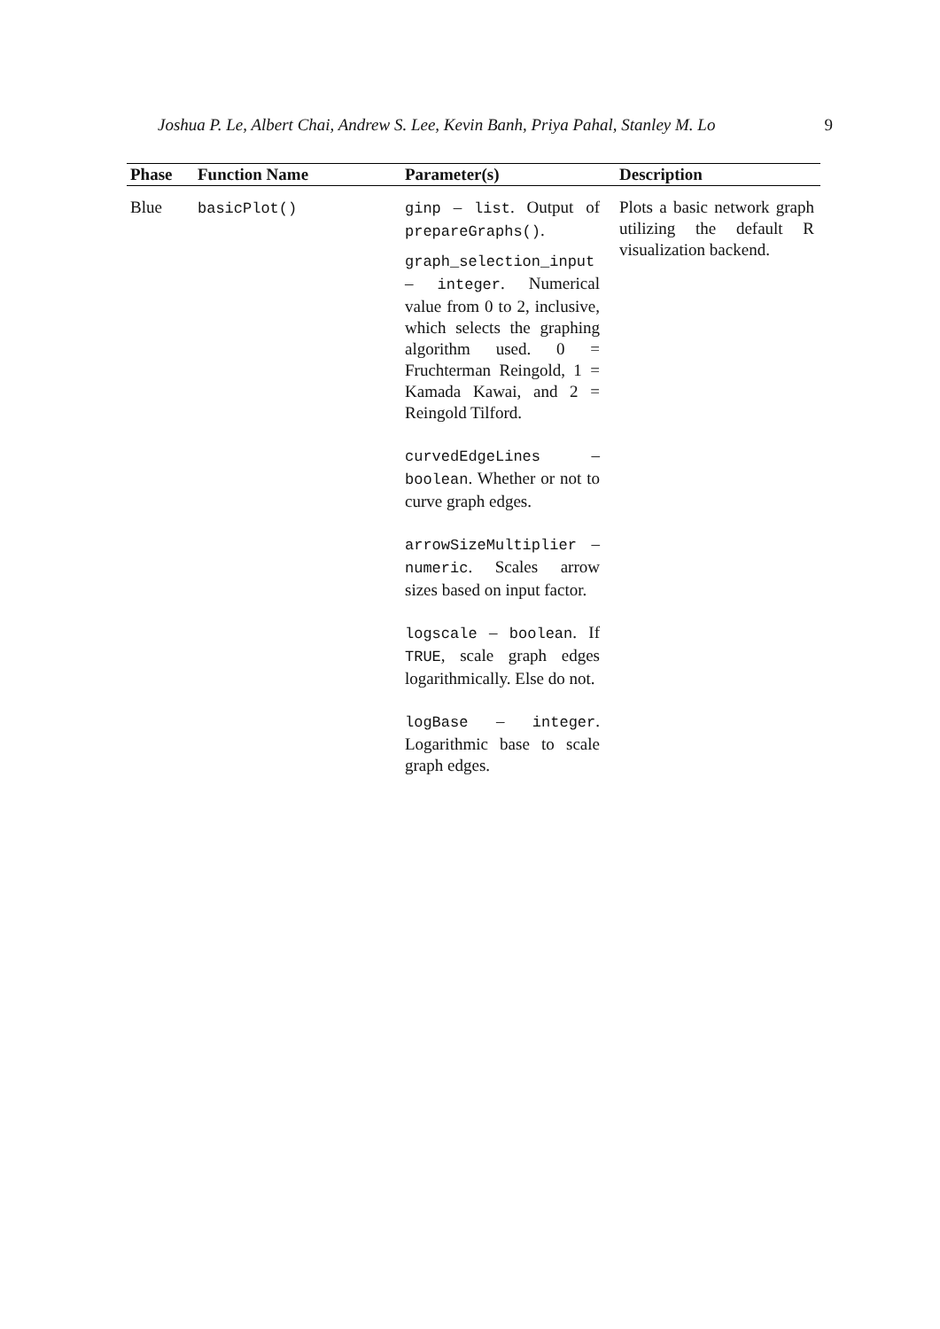Joshua P. Le, Albert Chai, Andrew S. Lee, Kevin Banh, Priya Pahal, Stanley M. Lo 9
| Phase | Function Name | Parameter(s) | Description |
| --- | --- | --- | --- |
| Blue | basicPlot() | ginp – list . Output of prepareGraphs() . graph_selection_input – integer . Numerical value from 0 to 2, inclusive, which selects the graphing algorithm used. 0 = Fruchterman Reingold, 1 = Kamada Kawai, and 2 = Reingold Tilford. curvedEdgeLines – boolean . Whether or not to curve graph edges. arrowSizeMultiplier – numeric . Scales arrow sizes based on input factor. logscale – boolean . If TRUE , scale graph edges logarithmically. Else do not. logBase – integer . Logarithmic base to scale graph edges. | Plots a basic network graph utilizing the default R visualization backend. |